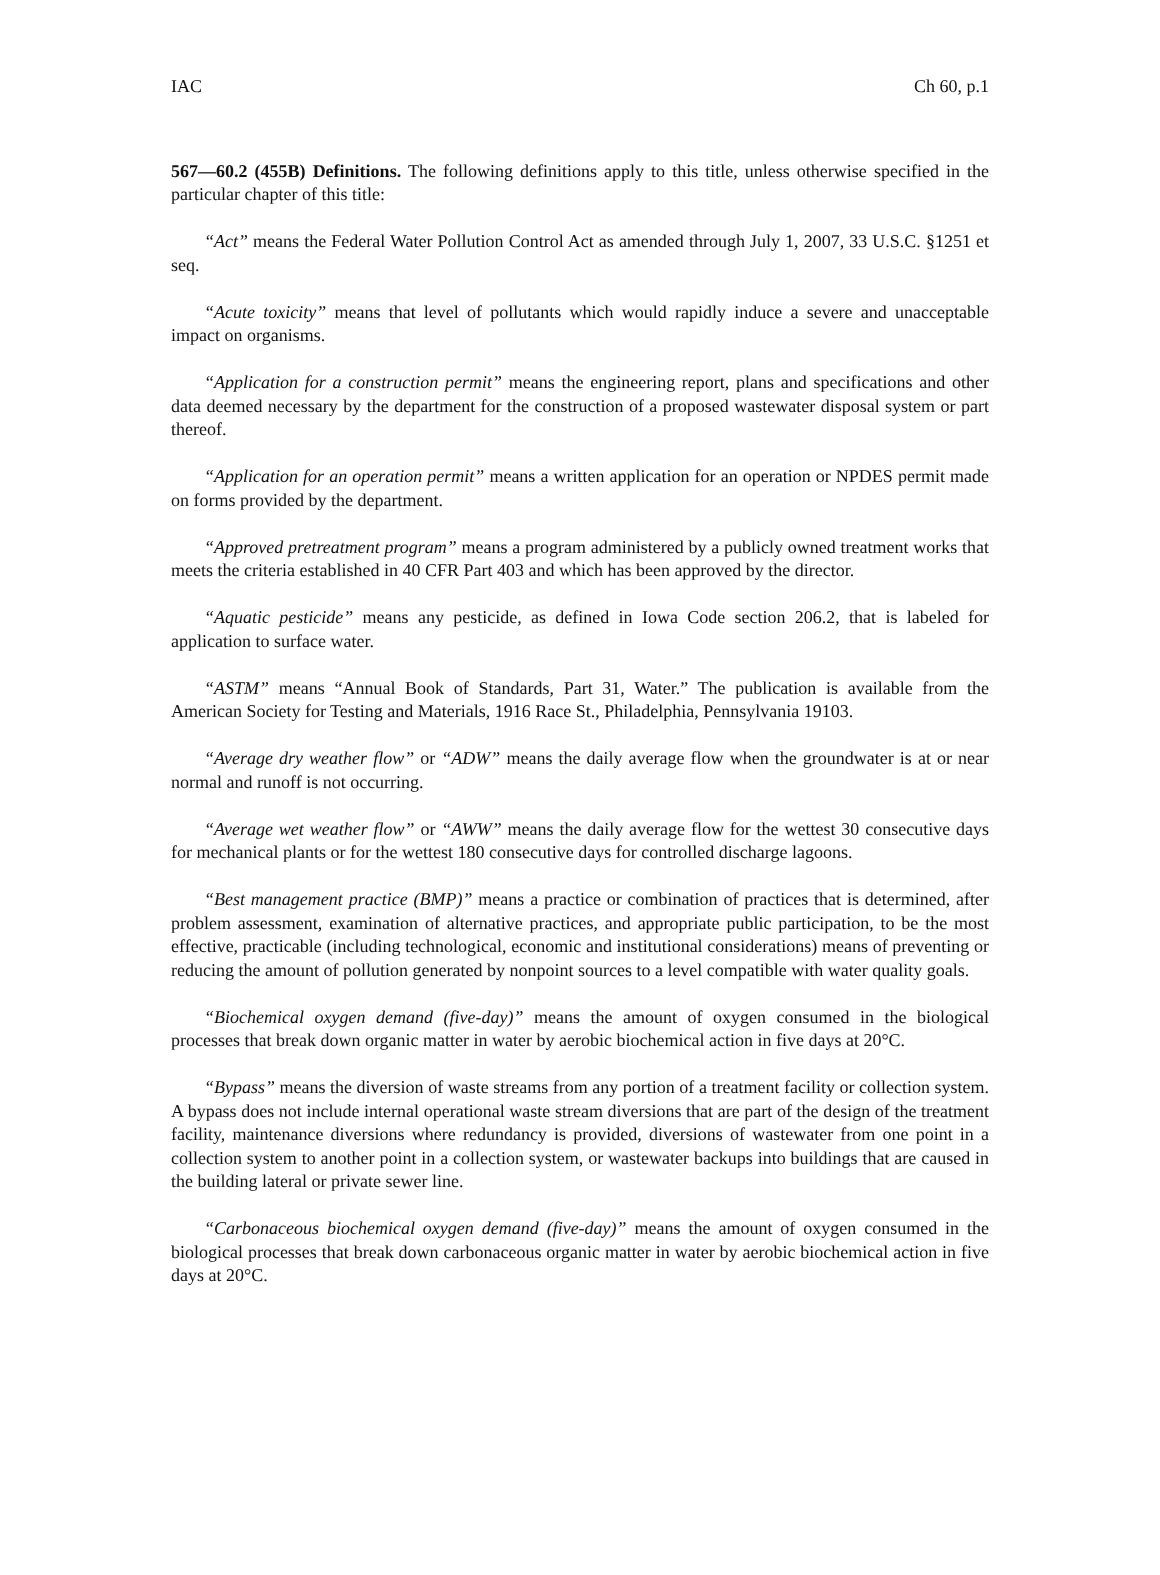IAC Ch 60, p.1
567—60.2 (455B) Definitions. The following definitions apply to this title, unless otherwise specified in the particular chapter of this title:
“Act” means the Federal Water Pollution Control Act as amended through July 1, 2007, 33 U.S.C. §1251 et seq.
“Acute toxicity” means that level of pollutants which would rapidly induce a severe and unacceptable impact on organisms.
“Application for a construction permit” means the engineering report, plans and specifications and other data deemed necessary by the department for the construction of a proposed wastewater disposal system or part thereof.
“Application for an operation permit” means a written application for an operation or NPDES permit made on forms provided by the department.
“Approved pretreatment program” means a program administered by a publicly owned treatment works that meets the criteria established in 40 CFR Part 403 and which has been approved by the director.
“Aquatic pesticide” means any pesticide, as defined in Iowa Code section 206.2, that is labeled for application to surface water.
“ASTM” means “Annual Book of Standards, Part 31, Water.” The publication is available from the American Society for Testing and Materials, 1916 Race St., Philadelphia, Pennsylvania 19103.
“Average dry weather flow” or “ADW” means the daily average flow when the groundwater is at or near normal and runoff is not occurring.
“Average wet weather flow” or “AWW” means the daily average flow for the wettest 30 consecutive days for mechanical plants or for the wettest 180 consecutive days for controlled discharge lagoons.
“Best management practice (BMP)” means a practice or combination of practices that is determined, after problem assessment, examination of alternative practices, and appropriate public participation, to be the most effective, practicable (including technological, economic and institutional considerations) means of preventing or reducing the amount of pollution generated by nonpoint sources to a level compatible with water quality goals.
“Biochemical oxygen demand (five-day)” means the amount of oxygen consumed in the biological processes that break down organic matter in water by aerobic biochemical action in five days at 20°C.
“Bypass” means the diversion of waste streams from any portion of a treatment facility or collection system. A bypass does not include internal operational waste stream diversions that are part of the design of the treatment facility, maintenance diversions where redundancy is provided, diversions of wastewater from one point in a collection system to another point in a collection system, or wastewater backups into buildings that are caused in the building lateral or private sewer line.
“Carbonaceous biochemical oxygen demand (five-day)” means the amount of oxygen consumed in the biological processes that break down carbonaceous organic matter in water by aerobic biochemical action in five days at 20°C.